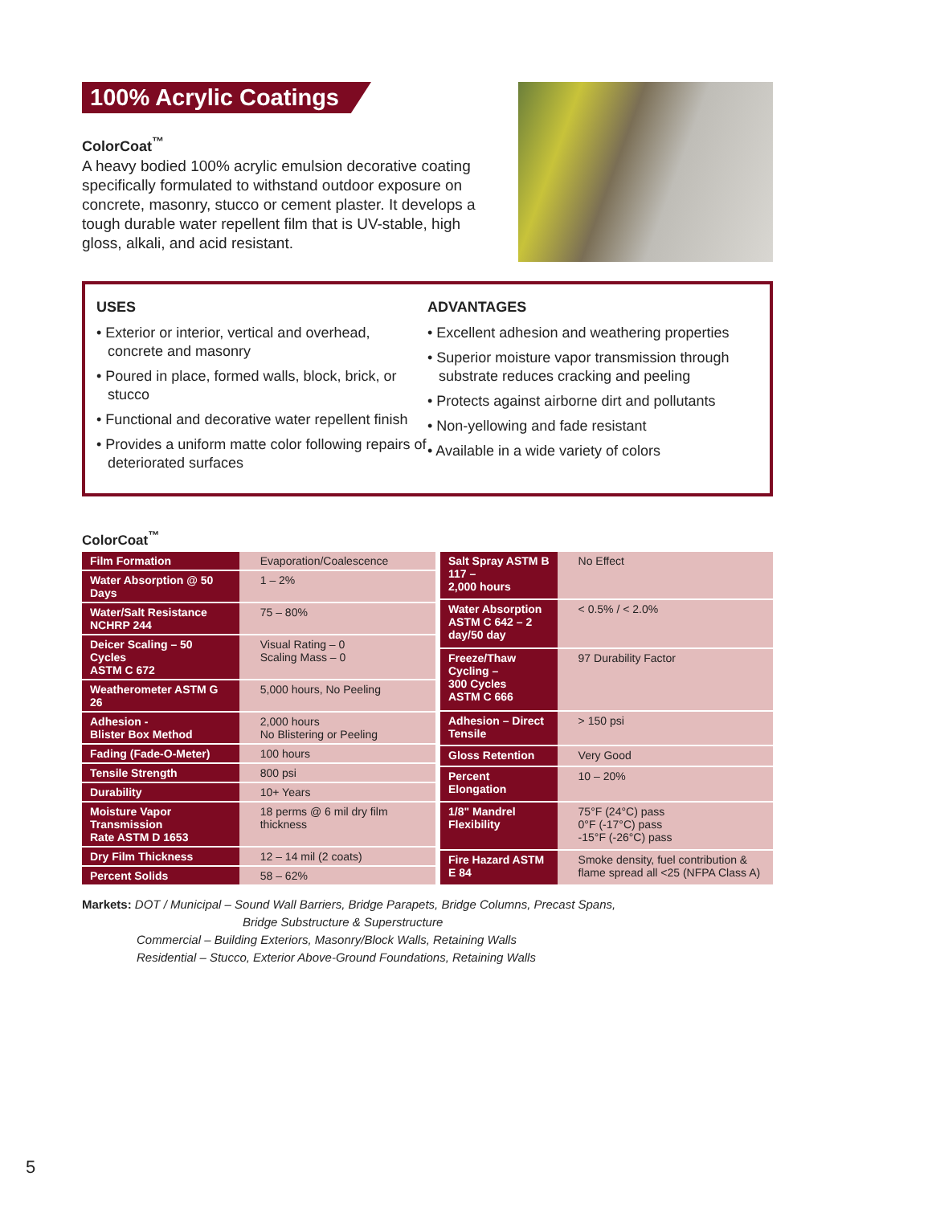100% Acrylic Coatings
ColorCoat<sup>™</sup>
A heavy bodied 100% acrylic emulsion decorative coating specifically formulated to withstand outdoor exposure on concrete, masonry, stucco or cement plaster. It develops a tough durable water repellent film that is UV-stable, high gloss, alkali, and acid resistant.
USES
• Exterior or interior, vertical and overhead, concrete and masonry
• Poured in place, formed walls, block, brick, or stucco
• Functional and decorative water repellent finish
• Provides a uniform matte color following repairs of deteriorated surfaces
ADVANTAGES
• Excellent adhesion and weathering properties
• Superior moisture vapor transmission through substrate reduces cracking and peeling
• Protects against airborne dirt and pollutants
• Non-yellowing and fade resistant
• Available in a wide variety of colors
ColorCoat<sup>™</sup>
| Film Formation | Evaporation/Coalescence |
| Water Absorption @ 50 Days | 1 – 2% |
| Water/Salt Resistance NCHRP 244 | 75 – 80% |
| Deicer Scaling – 50 Cycles ASTM C 672 | Visual Rating – 0 Scaling Mass – 0 |
| Weatherometer ASTM G 26 | 5,000 hours, No Peeling |
| Adhesion - Blister Box Method | 2,000 hours No Blistering or Peeling |
| Fading (Fade-O-Meter) | 100 hours |
| Tensile Strength | 800 psi |
| Durability | 10+ Years |
| Moisture Vapor Transmission Rate ASTM D 1653 | 18 perms @ 6 mil dry film thickness |
| Dry Film Thickness | 12 – 14 mil (2 coats) |
| Percent Solids | 58 – 62% |
| Salt Spray ASTM B 117 – 2,000 hours | No Effect |
| Water Absorption ASTM C 642 – 2 day/50 day | < 0.5% / < 2.0% |
| Freeze/Thaw Cycling – 300 Cycles ASTM C 666 | 97 Durability Factor |
| Adhesion – Direct Tensile | > 150 psi |
| Gloss Retention | Very Good |
| Percent Elongation | 10 – 20% |
| 1/8" Mandrel Flexibility | 75°F (24°C) pass 0°F (-17°C) pass -15°F (-26°C) pass |
| Fire Hazard ASTM E 84 | Smoke density, fuel contribution & flame spread all <25 (NFPA Class A) |
Markets: DOT / Municipal – Sound Wall Barriers, Bridge Parapets, Bridge Columns, Precast Spans,
Bridge Substructure & Superstructure
Commercial – Building Exteriors, Masonry/Block Walls, Retaining Walls
Residential – Stucco, Exterior Above-Ground Foundations, Retaining Walls
5